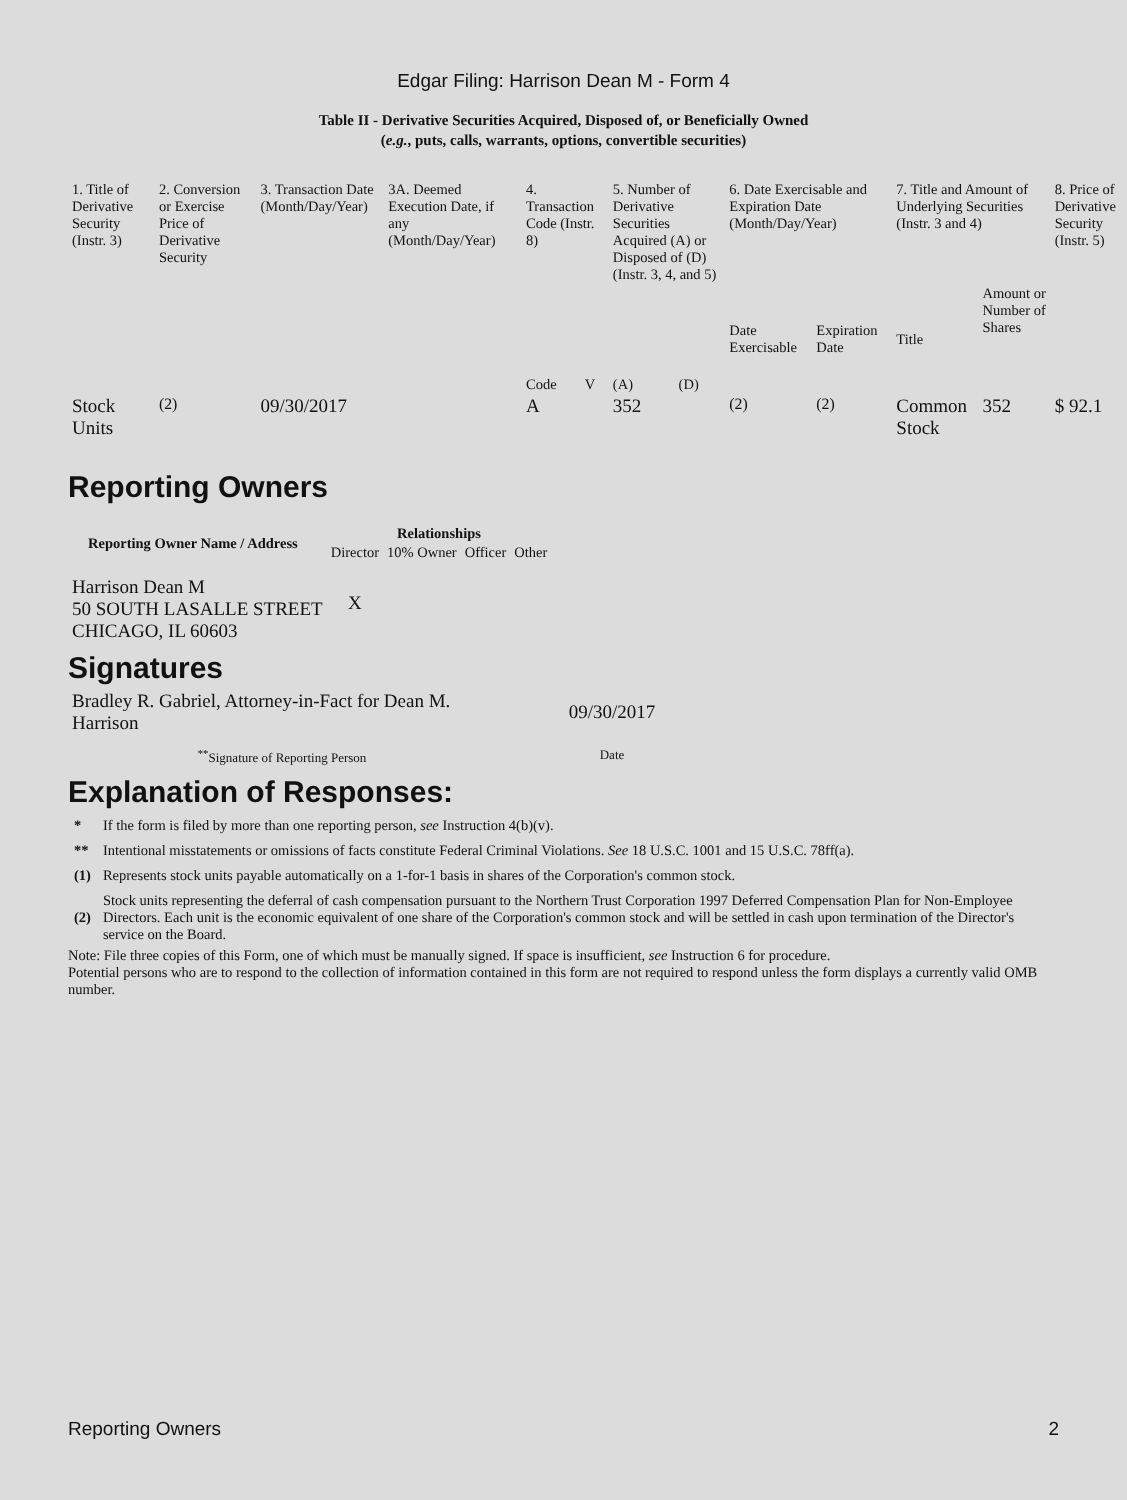Edgar Filing: Harrison Dean M - Form 4
Table II - Derivative Securities Acquired, Disposed of, or Beneficially Owned
(e.g., puts, calls, warrants, options, convertible securities)
| 1. Title of Derivative Security (Instr. 3) | 2. Conversion or Exercise Price of Derivative Security | 3. Transaction Date (Month/Day/Year) | 3A. Deemed Execution Date, if any (Month/Day/Year) | 4. Transaction Code (Instr. 8) | | 5. Number of Derivative Securities Acquired (A) or Disposed of (D) (Instr. 3, 4, and 5) | | 6. Date Exercisable and Expiration Date (Month/Day/Year) | | 7. Title and Amount of Underlying Securities (Instr. 3 and 4) | | 8. Price of Derivative Security (Instr. 5) |
| --- | --- | --- | --- | --- | --- | --- | --- | --- | --- | --- | --- | --- |
| | | | | Code | V | (A) | (D) | Date Exercisable | Expiration Date | Title | Amount or Number of Shares | |
| Stock Units | <sup>(2)</sup> | 09/30/2017 | | A | | 352 | | <sup>(2)</sup> | <sup>(2)</sup> | Common Stock | 352 | $ 92.1 |
Reporting Owners
| Reporting Owner Name / Address | Relationships | | | |
| --- | --- | --- | --- | --- |
| | Director | 10% Owner | Officer | Other |
| Harrison Dean M 50 SOUTH LASALLE STREET CHICAGO, IL 60603 | X | | | |
Signatures
| Bradley R. Gabriel, Attorney-in-Fact for Dean M. Harrison | 09/30/2017 |
| <sup>**</sup> Signature of Reporting Person | Date |
Explanation of Responses:
| * | If the form is filed by more than one reporting person, see Instruction 4(b)(v). |
| ** | Intentional misstatements or omissions of facts constitute Federal Criminal Violations. See 18 U.S.C. 1001 and 15 U.S.C. 78ff(a). |
| (1) | Represents stock units payable automatically on a 1-for-1 basis in shares of the Corporation's common stock. |
| (2) | Stock units representing the deferral of cash compensation pursuant to the Northern Trust Corporation 1997 Deferred Compensation Plan for Non-Employee Directors. Each unit is the economic equivalent of one share of the Corporation's common stock and will be settled in cash upon termination of the Director's service on the Board. |
Note: File three copies of this Form, one of which must be manually signed. If space is insufficient, see Instruction 6 for procedure.
Potential persons who are to respond to the collection of information contained in this form are not required to respond unless the form displays a currently valid OMB number.
Reporting Owners 2